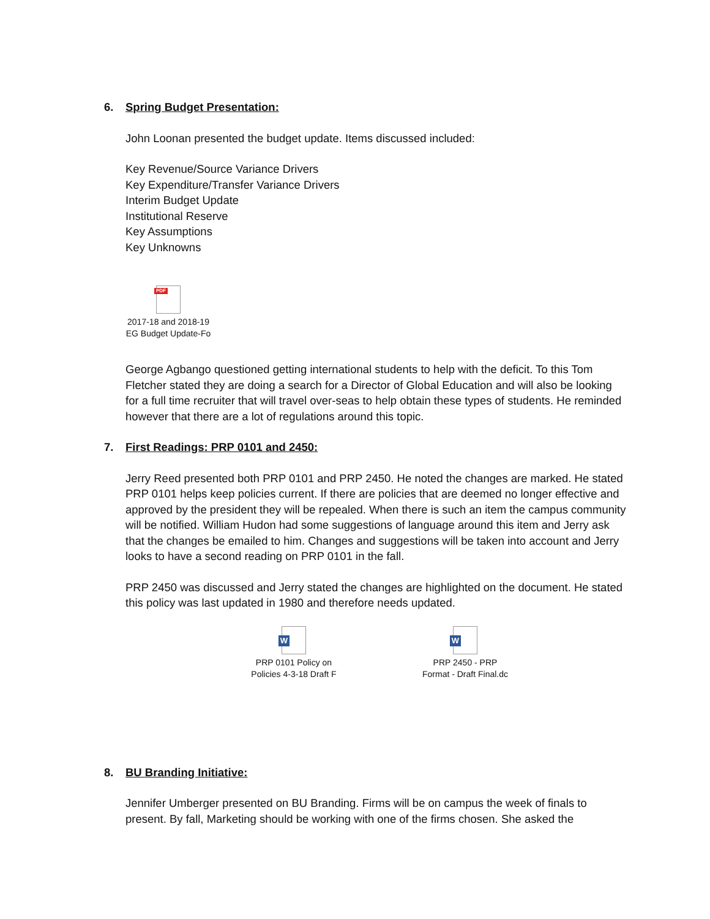6. Spring Budget Presentation:
John Loonan presented the budget update. Items discussed included:
Key Revenue/Source Variance Drivers
Key Expenditure/Transfer Variance Drivers
Interim Budget Update
Institutional Reserve
Key Assumptions
Key Unknowns
PDF
2017-18 and 2018-19
EG Budget Update-Fo
George Agbango questioned getting international students to help with the deficit. To this Tom Fletcher stated they are doing a search for a Director of Global Education and will also be looking for a full time recruiter that will travel over-seas to help obtain these types of students. He reminded however that there are a lot of regulations around this topic.
7. First Readings: PRP 0101 and 2450:
Jerry Reed presented both PRP 0101 and PRP 2450. He noted the changes are marked. He stated PRP 0101 helps keep policies current. If there are policies that are deemed no longer effective and approved by the president they will be repealed. When there is such an item the campus community will be notified. William Hudon had some suggestions of language around this item and Jerry ask that the changes be emailed to him. Changes and suggestions will be taken into account and Jerry looks to have a second reading on PRP 0101 in the fall.
PRP 2450 was discussed and Jerry stated the changes are highlighted on the document. He stated this policy was last updated in 1980 and therefore needs updated.
W
PRP 0101 Policy on
Policies 4-3-18 Draft F
W
PRP 2450 - PRP
Format - Draft Final.dc
8. BU Branding Initiative:
Jennifer Umberger presented on BU Branding. Firms will be on campus the week of finals to present. By fall, Marketing should be working with one of the firms chosen. She asked the